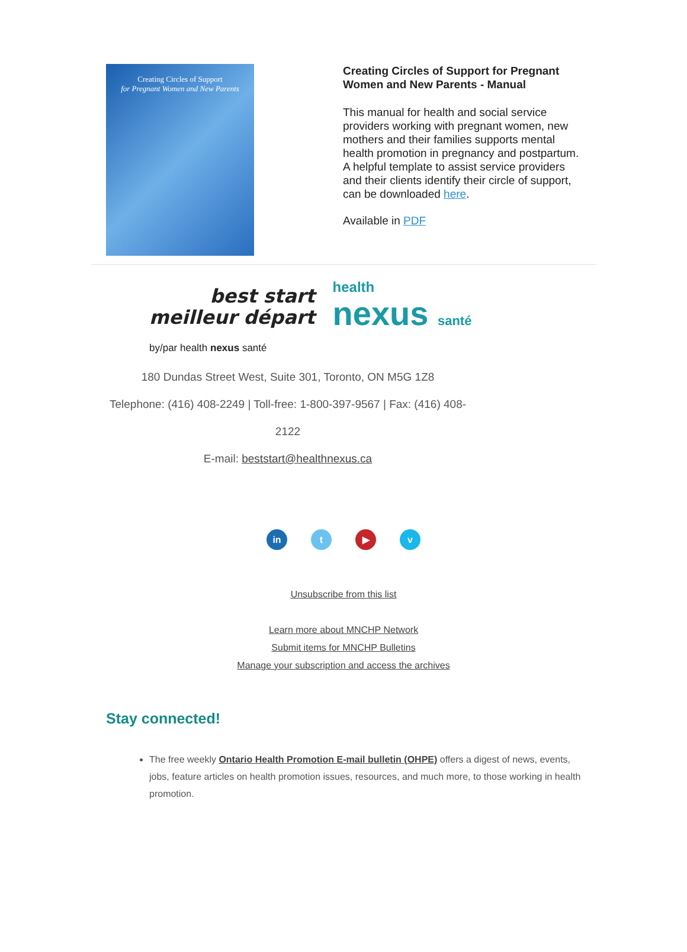Creating Circles of Support
for Pregnant Women and New Parents
Creating Circles of Support for Pregnant Women and New Parents - Manual
This manual for health and social service providers working with pregnant women, new mothers and their families supports mental health promotion in pregnancy and postpartum. A helpful template to assist service providers and their clients identify their circle of support, can be downloaded here.
Available in PDF
best start
meilleur départ
health
nexus santé
by/par health nexus santé
180 Dundas Street West, Suite 301, Toronto, ON M5G 1Z8
Telephone: (416) 408-2249 | Toll-free: 1-800-397-9567 | Fax: (416) 408-2122
E-mail: beststart@healthnexus.ca
in t ▶ v
Unsubscribe from this list
Learn more about MNCHP Network
Submit items for MNCHP Bulletins
Manage your subscription and access the archives
Stay connected!
The free weekly Ontario Health Promotion E-mail bulletin (OHPE) offers a digest of news, events, jobs, feature articles on health promotion issues, resources, and much more, to those working in health promotion.